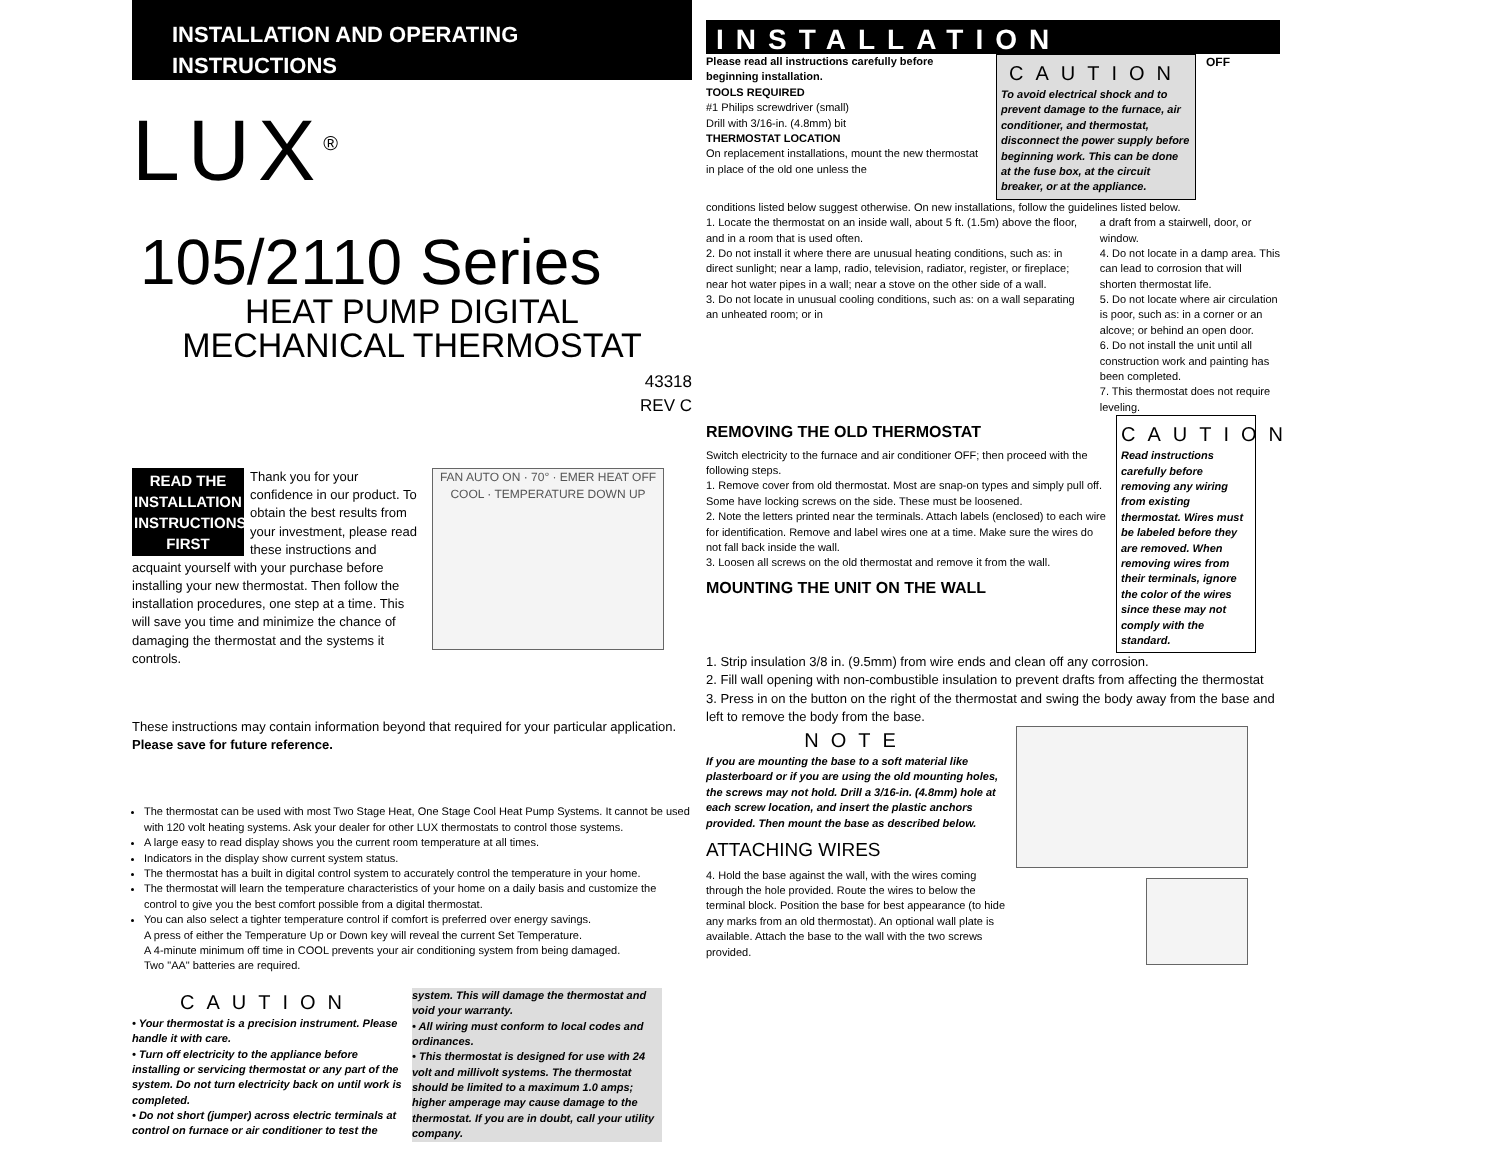INSTALLATION AND OPERATING INSTRUCTIONS
LUX<sup>®</sup>
105/2110 Series
HEAT PUMP DIGITAL
MECHANICAL THERMOSTAT
43318
REV C
READ THE INSTALLATION INSTRUCTIONS FIRST
Thank you for your confidence in our product. To obtain the best results from your investment, please read these instructions and acquaint yourself with your purchase before installing your new thermostat. Then follow the installation procedures, one step at a time. This will save you time and minimize the chance of damaging the thermostat and the systems it controls.
FAN AUTO ON · 70° · EMER HEAT OFF COOL · TEMPERATURE DOWN UP
These instructions may contain information beyond that required for your particular application. Please save for future reference.
The thermostat can be used with most Two Stage Heat, One Stage Cool Heat Pump Systems. It cannot be used with 120 volt heating systems. Ask your dealer for other LUX thermostats to control those systems.
A large easy to read display shows you the current room temperature at all times.
Indicators in the display show current system status.
The thermostat has a built in digital control system to accurately control the temperature in your home.
The thermostat will learn the temperature characteristics of your home on a daily basis and customize the control to give you the best comfort possible from a digital thermostat.
You can also select a tighter temperature control if comfort is preferred over energy savings.
A press of either the Temperature Up or Down key will reveal the current Set Temperature.
A 4-minute minimum off time in COOL prevents your air conditioning system from being damaged.
Two "AA" batteries are required.
CAUTION
• Your thermostat is a precision instrument. Please handle it with care.
• Turn off electricity to the appliance before installing or servicing thermostat or any part of the system. Do not turn electricity back on until work is completed.
• Do not short (jumper) across electric terminals at control on furnace or air conditioner to test the
system. This will damage the thermostat and void your warranty.
• All wiring must conform to local codes and ordinances.
• This thermostat is designed for use with 24 volt and millivolt systems. The thermostat should be limited to a maximum 1.0 amps; higher amperage may cause damage to the thermostat. If you are in doubt, call your utility company.
INSTALLATION
Please read all instructions carefully before beginning installation.
TOOLS REQUIRED
#1 Philips screwdriver (small)
Drill with 3/16-in. (4.8mm) bit
THERMOSTAT LOCATION
On replacement installations, mount the new thermostat in place of the old one unless the
CAUTION
To avoid electrical shock and to prevent damage to the furnace, air conditioner, and thermostat, disconnect the power supply before beginning work. This can be done at the fuse box, at the circuit breaker, or at the appliance.
OFF
conditions listed below suggest otherwise. On new installations, follow the guidelines listed below.
1. Locate the thermostat on an inside wall, about 5 ft. (1.5m) above the floor, and in a room that is used often.
2. Do not install it where there are unusual heating conditions, such as: in direct sunlight; near a lamp, radio, television, radiator, register, or fireplace; near hot water pipes in a wall; near a stove on the other side of a wall.
3. Do not locate in unusual cooling conditions, such as: on a wall separating an unheated room; or in
a draft from a stairwell, door, or window.
4. Do not locate in a damp area. This can lead to corrosion that will shorten thermostat life.
5. Do not locate where air circulation is poor, such as: in a corner or an alcove; or behind an open door.
6. Do not install the unit until all construction work and painting has been completed.
7. This thermostat does not require leveling.
REMOVING THE OLD THERMOSTAT
Switch electricity to the furnace and air conditioner OFF; then proceed with the following steps.
1. Remove cover from old thermostat. Most are snap-on types and simply pull off. Some have locking screws on the side. These must be loosened.
2. Note the letters printed near the terminals. Attach labels (enclosed) to each wire for identification. Remove and label wires one at a time. Make sure the wires do not fall back inside the wall.
3. Loosen all screws on the old thermostat and remove it from the wall.
MOUNTING THE UNIT ON THE WALL
CAUTION
Read instructions carefully before removing any wiring from existing thermostat. Wires must be labeled before they are removed. When removing wires from their terminals, ignore the color of the wires since these may not comply with the standard.
1. Strip insulation 3/8 in. (9.5mm) from wire ends and clean off any corrosion.
2. Fill wall opening with non-combustible insulation to prevent drafts from affecting the thermostat
3. Press in on the button on the right of the thermostat and swing the body away from the base and left to remove the body from the base.
NOTE
If you are mounting the base to a soft material like plasterboard or if you are using the old mounting holes, the screws may not hold. Drill a 3/16-in. (4.8mm) hole at each screw location, and insert the plastic anchors provided. Then mount the base as described below.
ATTACHING WIRES
4. Hold the base against the wall, with the wires coming through the hole provided. Route the wires to below the terminal block. Position the base for best appearance (to hide any marks from an old thermostat). An optional wall plate is available. Attach the base to the wall with the two screws provided.